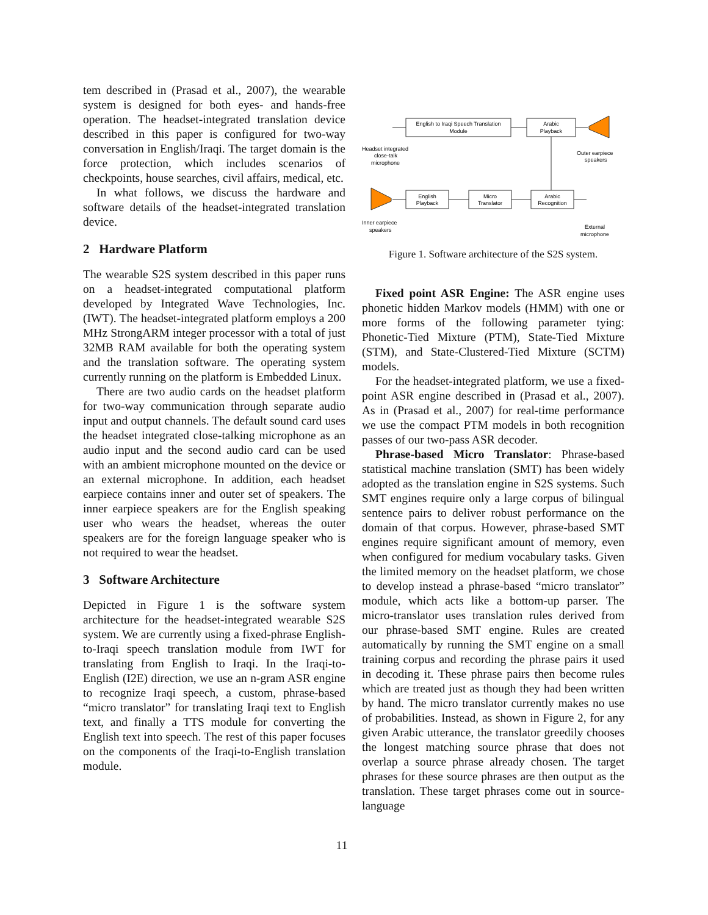tem described in (Prasad et al., 2007), the wearable system is designed for both eyes- and hands-free operation. The headset-integrated translation device described in this paper is configured for two-way conversation in English/Iraqi. The target domain is the force protection, which includes scenarios of checkpoints, house searches, civil affairs, medical, etc.
In what follows, we discuss the hardware and software details of the headset-integrated translation device.
2 Hardware Platform
The wearable S2S system described in this paper runs on a headset-integrated computational platform developed by Integrated Wave Technologies, Inc. (IWT). The headset-integrated platform employs a 200 MHz StrongARM integer processor with a total of just 32MB RAM available for both the operating system and the translation software. The operating system currently running on the platform is Embedded Linux.
There are two audio cards on the headset platform for two-way communication through separate audio input and output channels. The default sound card uses the headset integrated close-talking microphone as an audio input and the second audio card can be used with an ambient microphone mounted on the device or an external microphone. In addition, each headset earpiece contains inner and outer set of speakers. The inner earpiece speakers are for the English speaking user who wears the headset, whereas the outer speakers are for the foreign language speaker who is not required to wear the headset.
3 Software Architecture
Depicted in Figure 1 is the software system architecture for the headset-integrated wearable S2S system. We are currently using a fixed-phrase English-to-Iraqi speech translation module from IWT for translating from English to Iraqi. In the Iraqi-to-English (I2E) direction, we use an n-gram ASR engine to recognize Iraqi speech, a custom, phrase-based “micro translator” for translating Iraqi text to English text, and finally a TTS module for converting the English text into speech. The rest of this paper focuses on the components of the Iraqi-to-English translation module.
English to Iraqi Speech Translation
Module
Arabic
Playback
English
Playback
Micro
Translator
Arabic
Recognition
Headset integrated
close-talk
microphone
Outer earpiece
speakers
Inner earpiece
speakers
External
microphone
Figure 1. Software architecture of the S2S system.
Fixed point ASR Engine: The ASR engine uses phonetic hidden Markov models (HMM) with one or more forms of the following parameter tying: Phonetic-Tied Mixture (PTM), State-Tied Mixture (STM), and State-Clustered-Tied Mixture (SCTM) models.
For the headset-integrated platform, we use a fixed-point ASR engine described in (Prasad et al., 2007). As in (Prasad et al., 2007) for real-time performance we use the compact PTM models in both recognition passes of our two-pass ASR decoder.
Phrase-based Micro Translator: Phrase-based statistical machine translation (SMT) has been widely adopted as the translation engine in S2S systems. Such SMT engines require only a large corpus of bilingual sentence pairs to deliver robust performance on the domain of that corpus. However, phrase-based SMT engines require significant amount of memory, even when configured for medium vocabulary tasks. Given the limited memory on the headset platform, we chose to develop instead a phrase-based “micro translator” module, which acts like a bottom-up parser. The micro-translator uses translation rules derived from our phrase-based SMT engine. Rules are created automatically by running the SMT engine on a small training corpus and recording the phrase pairs it used in decoding it. These phrase pairs then become rules which are treated just as though they had been written by hand. The micro translator currently makes no use of probabilities. Instead, as shown in Figure 2, for any given Arabic utterance, the translator greedily chooses the longest matching source phrase that does not overlap a source phrase already chosen. The target phrases for these source phrases are then output as the translation. These target phrases come out in source-language
11